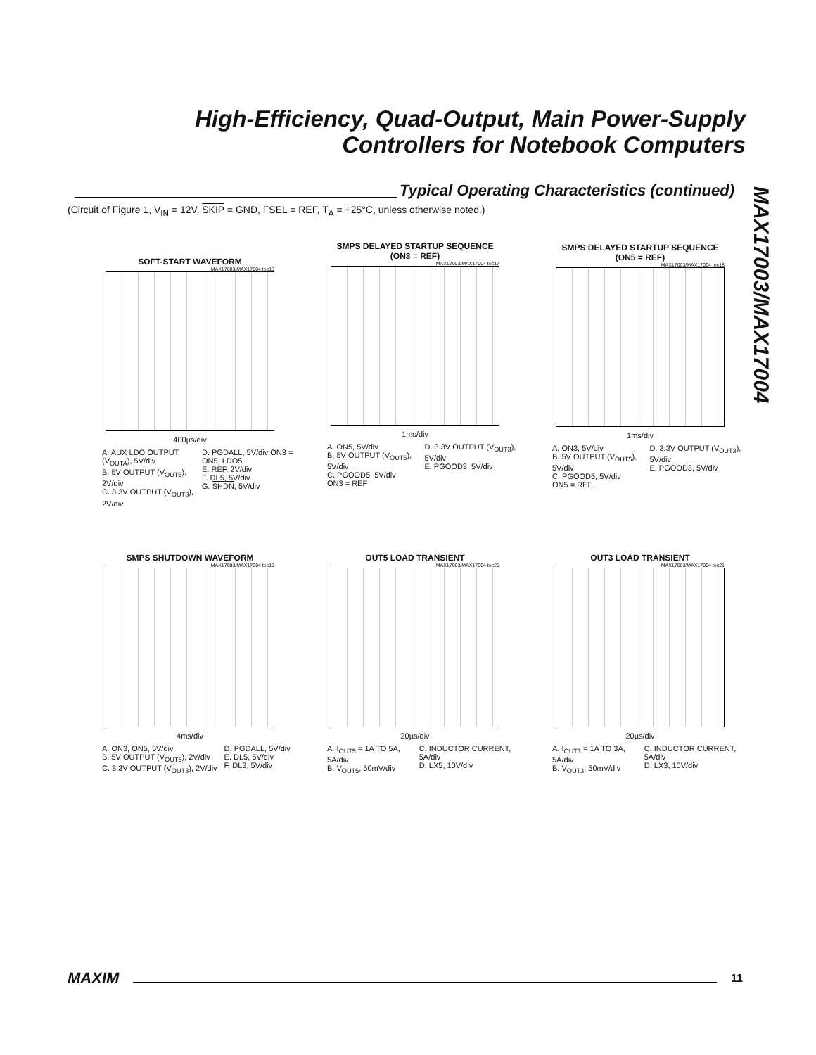High-Efficiency, Quad-Output, Main Power-Supply Controllers for Notebook Computers
Typical Operating Characteristics (continued)
(Circuit of Figure 1, V<sub>IN</sub> = 12V, SKIP = GND, FSEL = REF, T<sub>A</sub> = +25°C, unless otherwise noted.)
MAX17003/MAX17004
SOFT-START WAVEFORM
MAX17003/MAX17004 toc16
400µs/div
A. AUX LDO OUTPUT (V<sub>OUTA</sub>), 5V/div
B. 5V OUTPUT (V<sub>OUT5</sub>), 2V/div
C. 3.3V OUTPUT (V<sub>OUT3</sub>), 2V/div
D. PGDALL, 5V/div ON3 = ON5, LDO5
E. REF, 2V/div
F. DL5, 5V/div
G. SHDN, 5V/div
SMPS DELAYED STARTUP SEQUENCE
(ON3 = REF)
MAX17003/MAX17004 toc17
1ms/div
A. ON5, 5V/div
B. 5V OUTPUT (V<sub>OUT5</sub>), 5V/div
C. PGOOD5, 5V/div
ON3 = REF
D. 3.3V OUTPUT (V<sub>OUT3</sub>), 5V/div
E. PGOOD3, 5V/div
SMPS DELAYED STARTUP SEQUENCE
(ON5 = REF)
MAX17003/MAX17004 toc18
1ms/div
A. ON3, 5V/div
B. 5V OUTPUT (V<sub>OUT5</sub>), 5V/div
C. PGOOD5, 5V/div
ON5 = REF
D. 3.3V OUTPUT (V<sub>OUT3</sub>), 5V/div
E. PGOOD3, 5V/div
SMPS SHUTDOWN WAVEFORM
MAX17003/MAX17004 toc19
4ms/div
A. ON3, ON5, 5V/div
B. 5V OUTPUT (V<sub>OUT5</sub>), 2V/div
C. 3.3V OUTPUT (V<sub>OUT3</sub>), 2V/div
D. PGDALL, 5V/div
E. DL5, 5V/div
F. DL3, 5V/div
OUT5 LOAD TRANSIENT
MAX17003/MAX17004 toc20
20µs/div
A. I<sub>OUT5</sub> = 1A TO 5A, 5A/div
B. V<sub>OUT5</sub>, 50mV/div
C. INDUCTOR CURRENT, 5A/div
D. LX5, 10V/div
OUT3 LOAD TRANSIENT
MAX17003/MAX17004 toc21
20µs/div
A. I<sub>OUT3</sub> = 1A TO 3A, 5A/div
B. V<sub>OUT3</sub>, 50mV/div
C. INDUCTOR CURRENT, 5A/div
D. LX3, 10V/div
MAXIM 11